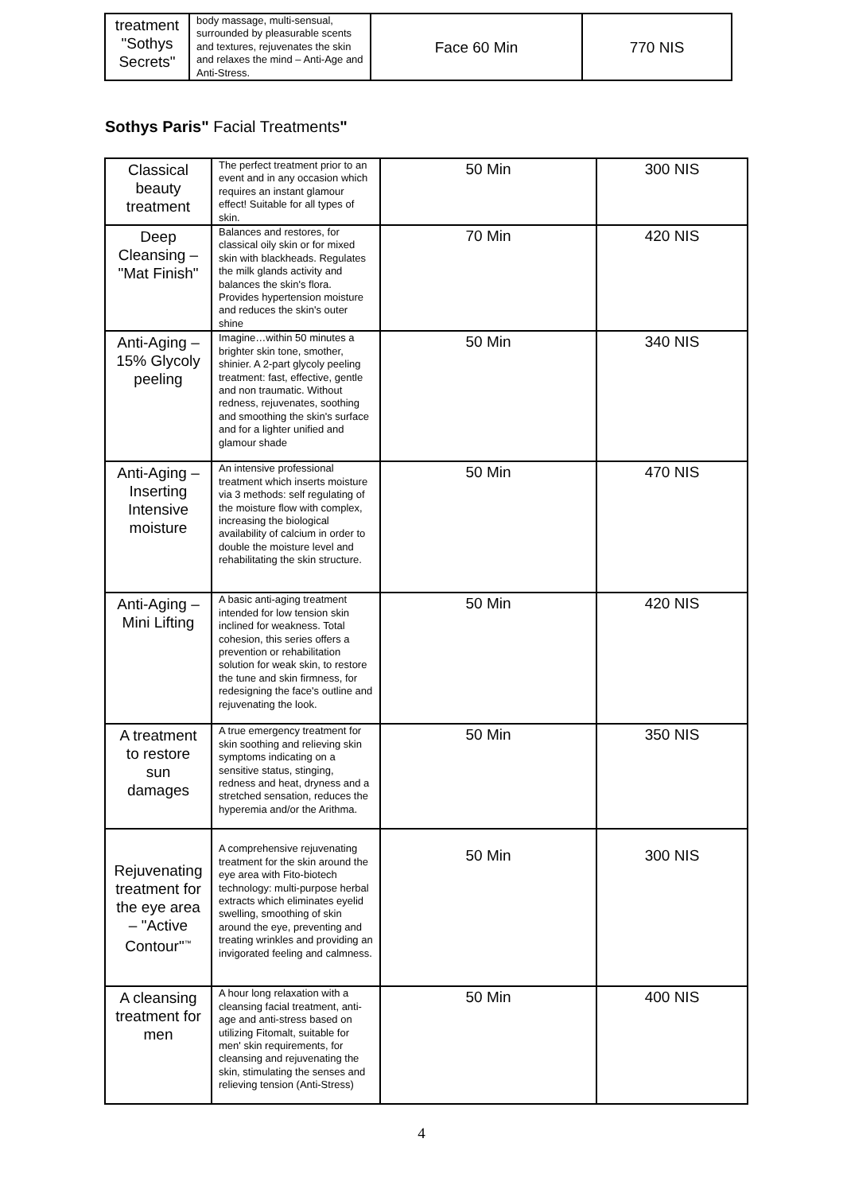| treatment "Sothys Secrets" | body massage, multi-sensual, surrounded by pleasurable scents and textures, rejuvenates the skin and relaxes the mind – Anti-Age and Anti-Stress. | Face 60 Min | 770 NIS |
Sothys Paris" Facial Treatments"
| Classical beauty treatment | The perfect treatment prior to an event and in any occasion which requires an instant glamour effect! Suitable for all types of skin. | 50 Min | 300 NIS |
| Deep Cleansing – "Mat Finish" | Balances and restores, for classical oily skin or for mixed skin with blackheads. Regulates the milk glands activity and balances the skin's flora. Provides hypertension moisture and reduces the skin's outer shine | 70 Min | 420 NIS |
| Anti-Aging – 15% Glycoly peeling | Imagine…within 50 minutes a brighter skin tone, smother, shinier. A 2-part glycoly peeling treatment: fast, effective, gentle and non traumatic. Without redness, rejuvenates, soothing and smoothing the skin's surface and for a lighter unified and glamour shade | 50 Min | 340 NIS |
| Anti-Aging – Inserting Intensive moisture | An intensive professional treatment which inserts moisture via 3 methods: self regulating of the moisture flow with complex, increasing the biological availability of calcium in order to double the moisture level and rehabilitating the skin structure. | 50 Min | 470 NIS |
| Anti-Aging – Mini Lifting | A basic anti-aging treatment intended for low tension skin inclined for weakness. Total cohesion, this series offers a prevention or rehabilitation solution for weak skin, to restore the tune and skin firmness, for redesigning the face's outline and rejuvenating the look. | 50 Min | 420 NIS |
| A treatment to restore sun damages | A true emergency treatment for skin soothing and relieving skin symptoms indicating on a sensitive status, stinging, redness and heat, dryness and a stretched sensation, reduces the hyperemia and/or the Arithma. | 50 Min | 350 NIS |
| Rejuvenating treatment for the eye area – "Active Contour"<sup>™</sup> | A comprehensive rejuvenating treatment for the skin around the eye area with Fito-biotech technology: multi-purpose herbal extracts which eliminates eyelid swelling, smoothing of skin around the eye, preventing and treating wrinkles and providing an invigorated feeling and calmness. | 50 Min | 300 NIS |
| A cleansing treatment for men | A hour long relaxation with a cleansing facial treatment, anti-age and anti-stress based on utilizing Fitomalt, suitable for men' skin requirements, for cleansing and rejuvenating the skin, stimulating the senses and relieving tension (Anti-Stress) | 50 Min | 400 NIS |
4